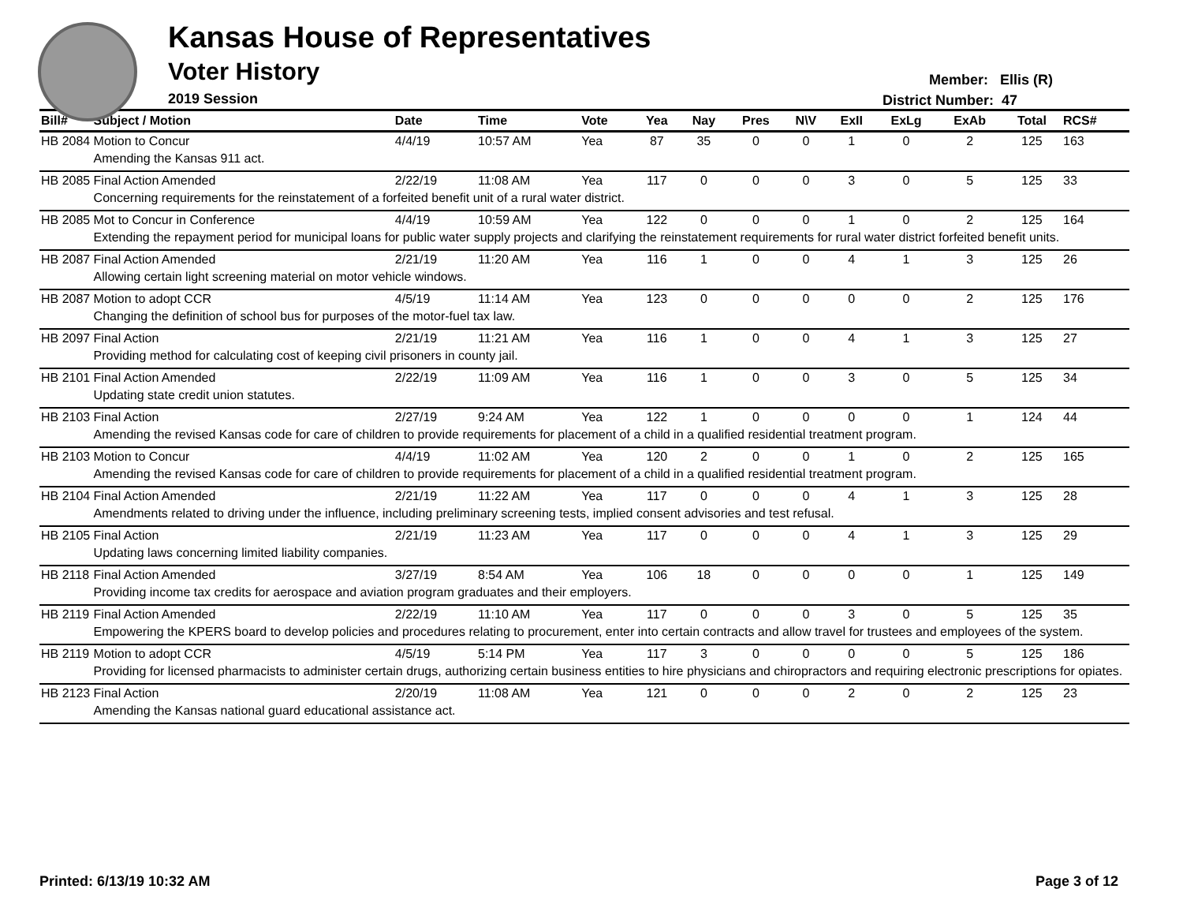Kansas House of Representatives
Voter History
2019 Session
Member: Ellis (R)
District Number: 47
| Bill# | Subject / Motion | Date | Time | Vote | Yea | Nay | Pres | N\V | ExII | ExLg | ExAb | Total | RCS# |
| --- | --- | --- | --- | --- | --- | --- | --- | --- | --- | --- | --- | --- | --- |
| HB 2084 | Motion to Concur | 4/4/19 | 10:57 AM | Yea | 87 | 35 | 0 | 0 | 1 | 0 | 2 | 125 | 163 |
| | Amending the Kansas 911 act. | | | | | | | | | | | | |
| HB 2085 | Final Action Amended | 2/22/19 | 11:08 AM | Yea | 117 | 0 | 0 | 0 | 3 | 0 | 5 | 125 | 33 |
| | Concerning requirements for the reinstatement of a forfeited benefit unit of a rural water district. | | | | | | | | | | | | |
| HB 2085 | Mot to Concur in Conference | 4/4/19 | 10:59 AM | Yea | 122 | 0 | 0 | 0 | 1 | 0 | 2 | 125 | 164 |
| | Extending the repayment period for municipal loans for public water supply projects and clarifying the reinstatement requirements for rural water district forfeited benefit units. | | | | | | | | | | | | |
| HB 2087 | Final Action Amended | 2/21/19 | 11:20 AM | Yea | 116 | 1 | 0 | 0 | 4 | 1 | 3 | 125 | 26 |
| | Allowing certain light screening material on motor vehicle windows. | | | | | | | | | | | | |
| HB 2087 | Motion to adopt CCR | 4/5/19 | 11:14 AM | Yea | 123 | 0 | 0 | 0 | 0 | 0 | 2 | 125 | 176 |
| | Changing the definition of school bus for purposes of the motor-fuel tax law. | | | | | | | | | | | | |
| HB 2097 | Final Action | 2/21/19 | 11:21 AM | Yea | 116 | 1 | 0 | 0 | 4 | 1 | 3 | 125 | 27 |
| | Providing method for calculating cost of keeping civil prisoners in county jail. | | | | | | | | | | | | |
| HB 2101 | Final Action Amended | 2/22/19 | 11:09 AM | Yea | 116 | 1 | 0 | 0 | 3 | 0 | 5 | 125 | 34 |
| | Updating state credit union statutes. | | | | | | | | | | | | |
| HB 2103 | Final Action | 2/27/19 | 9:24 AM | Yea | 122 | 1 | 0 | 0 | 0 | 0 | 1 | 124 | 44 |
| | Amending the revised Kansas code for care of children to provide requirements for placement of a child in a qualified residential treatment program. | | | | | | | | | | | | |
| HB 2103 | Motion to Concur | 4/4/19 | 11:02 AM | Yea | 120 | 2 | 0 | 0 | 1 | 0 | 2 | 125 | 165 |
| | Amending the revised Kansas code for care of children to provide requirements for placement of a child in a qualified residential treatment program. | | | | | | | | | | | | |
| HB 2104 | Final Action Amended | 2/21/19 | 11:22 AM | Yea | 117 | 0 | 0 | 0 | 4 | 1 | 3 | 125 | 28 |
| | Amendments related to driving under the influence, including preliminary screening tests, implied consent advisories and test refusal. | | | | | | | | | | | | |
| HB 2105 | Final Action | 2/21/19 | 11:23 AM | Yea | 117 | 0 | 0 | 0 | 4 | 1 | 3 | 125 | 29 |
| | Updating laws concerning limited liability companies. | | | | | | | | | | | | |
| HB 2118 | Final Action Amended | 3/27/19 | 8:54 AM | Yea | 106 | 18 | 0 | 0 | 0 | 0 | 1 | 125 | 149 |
| | Providing income tax credits for aerospace and aviation program graduates and their employers. | | | | | | | | | | | | |
| HB 2119 | Final Action Amended | 2/22/19 | 11:10 AM | Yea | 117 | 0 | 0 | 0 | 3 | 0 | 5 | 125 | 35 |
| | Empowering the KPERS board to develop policies and procedures relating to procurement, enter into certain contracts and allow travel for trustees and employees of the system. | | | | | | | | | | | | |
| HB 2119 | Motion to adopt CCR | 4/5/19 | 5:14 PM | Yea | 117 | 3 | 0 | 0 | 0 | 0 | 5 | 125 | 186 |
| | Providing for licensed pharmacists to administer certain drugs, authorizing certain business entities to hire physicians and chiropractors and requiring electronic prescriptions for opiates. | | | | | | | | | | | | |
| HB 2123 | Final Action | 2/20/19 | 11:08 AM | Yea | 121 | 0 | 0 | 0 | 2 | 0 | 2 | 125 | 23 |
| | Amending the Kansas national guard educational assistance act. | | | | | | | | | | | | |
Printed: 6/13/19 10:32 AM Page 3 of 12